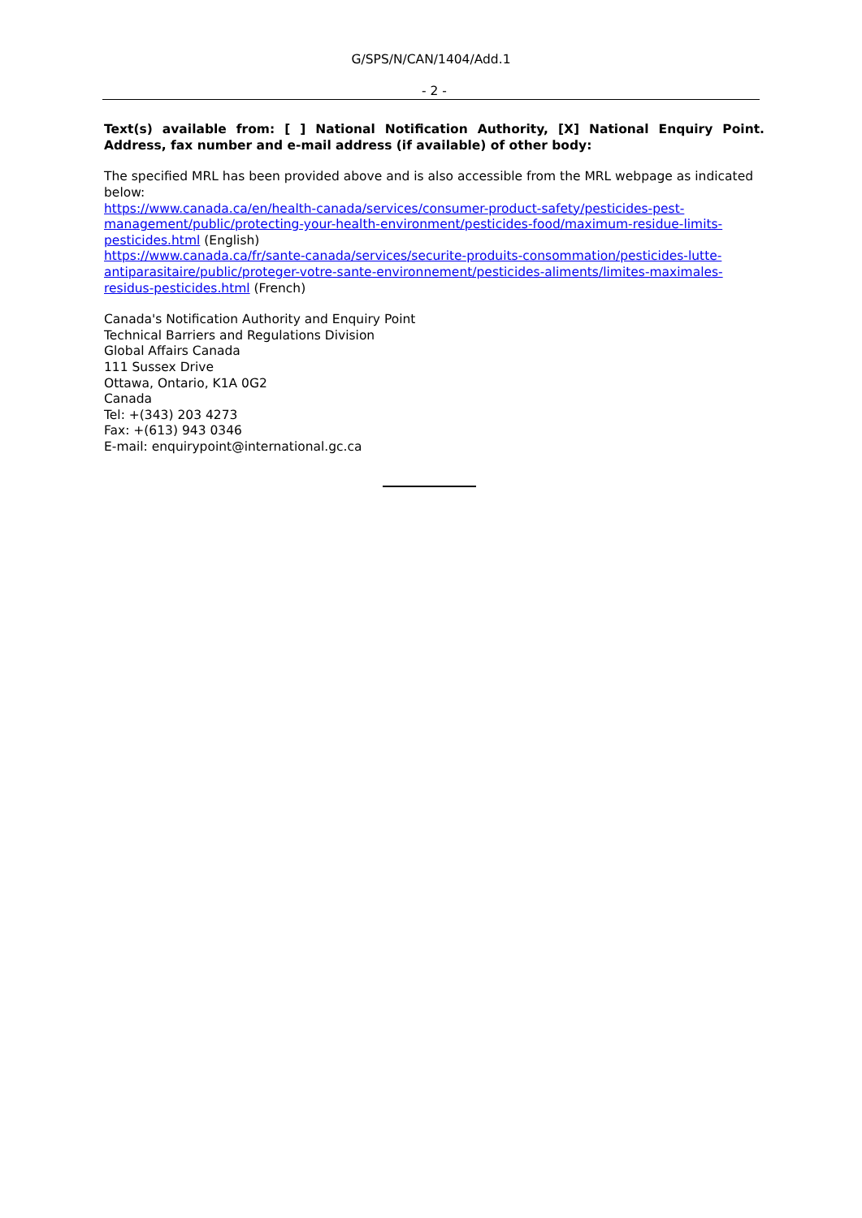G/SPS/N/CAN/1404/Add.1
- 2 -
Text(s) available from: [ ] National Notification Authority, [X] National Enquiry Point. Address, fax number and e-mail address (if available) of other body:
The specified MRL has been provided above and is also accessible from the MRL webpage as indicated below:
https://www.canada.ca/en/health-canada/services/consumer-product-safety/pesticides-pest-management/public/protecting-your-health-environment/pesticides-food/maximum-residue-limits-pesticides.html (English)
https://www.canada.ca/fr/sante-canada/services/securite-produits-consommation/pesticides-lutte-antiparasitaire/public/proteger-votre-sante-environnement/pesticides-aliments/limites-maximales-residus-pesticides.html (French)
Canada's Notification Authority and Enquiry Point
Technical Barriers and Regulations Division
Global Affairs Canada
111 Sussex Drive
Ottawa, Ontario, K1A 0G2
Canada
Tel: +(343) 203 4273
Fax: +(613) 943 0346
E-mail: enquirypoint@international.gc.ca